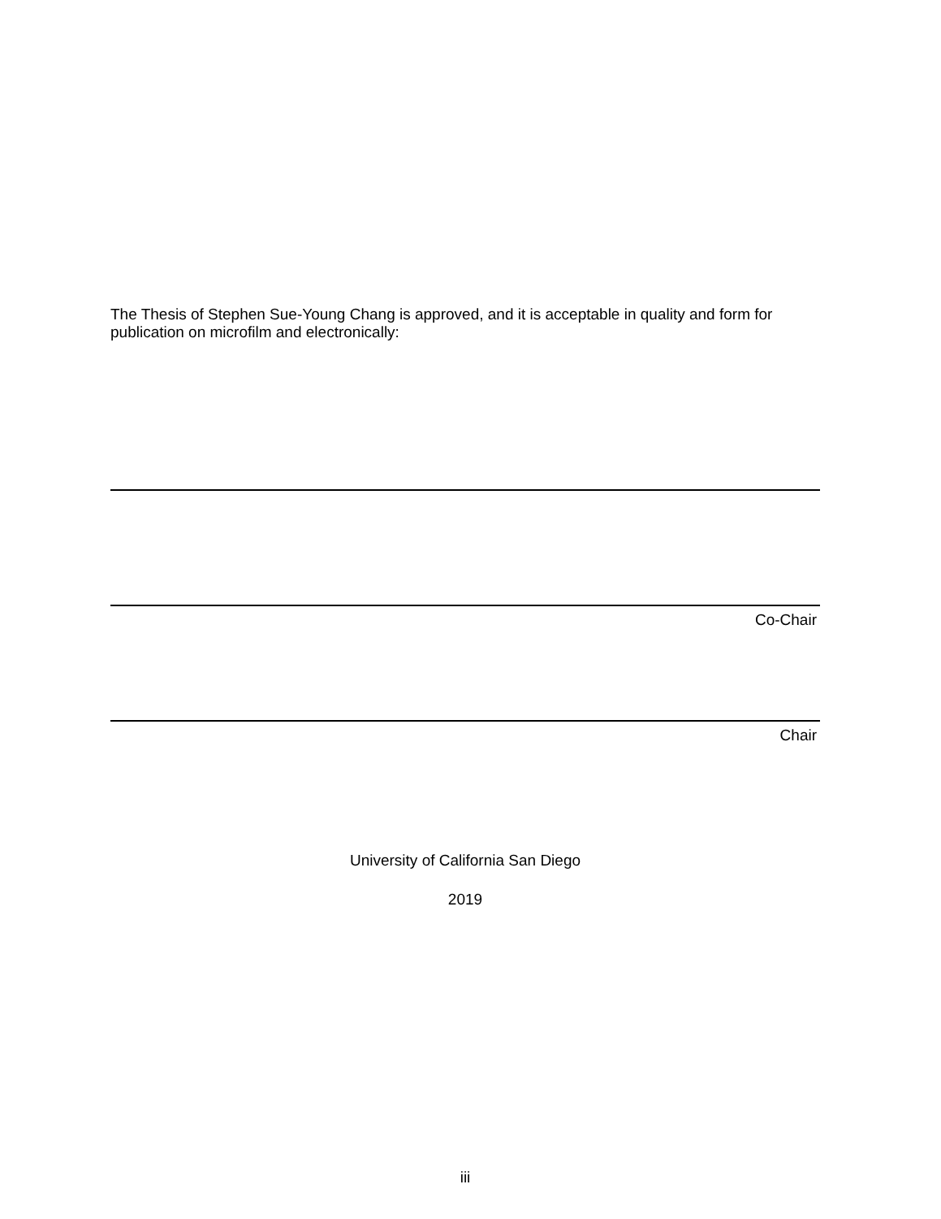The Thesis of Stephen Sue-Young Chang is approved, and it is acceptable in quality and form for publication on microfilm and electronically:
Co-Chair
Chair
University of California San Diego
2019
iii